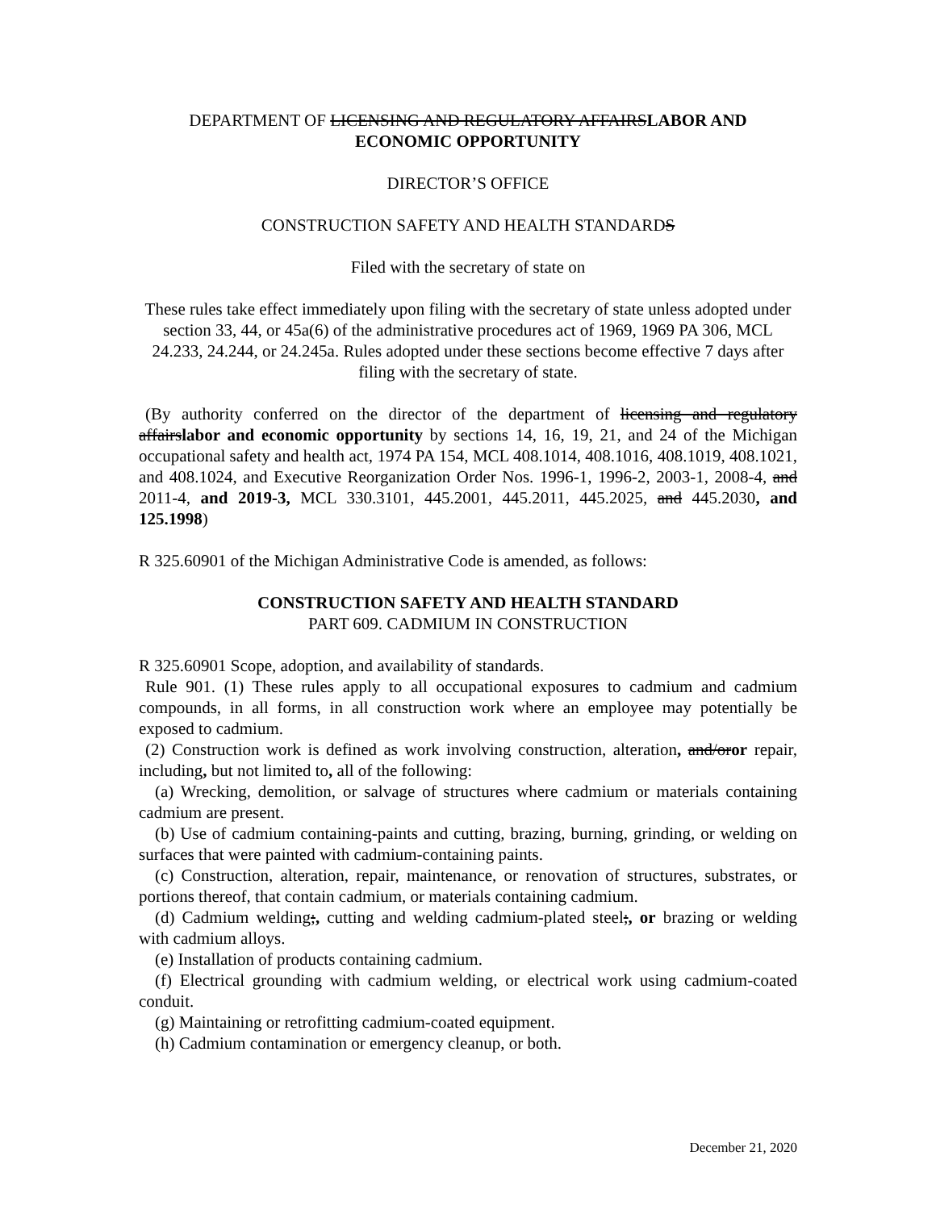DEPARTMENT OF LICENSING AND REGULATORY AFFAIRSLABOR AND ECONOMIC OPPORTUNITY
DIRECTOR’S OFFICE
CONSTRUCTION SAFETY AND HEALTH STANDARDS
Filed with the secretary of state on
These rules take effect immediately upon filing with the secretary of state unless adopted under section 33, 44, or 45a(6) of the administrative procedures act of 1969, 1969 PA 306, MCL 24.233, 24.244, or 24.245a. Rules adopted under these sections become effective 7 days after filing with the secretary of state.
(By authority conferred on the director of the department of licensing and regulatory affairslabor and economic opportunity by sections 14, 16, 19, 21, and 24 of the Michigan occupational safety and health act, 1974 PA 154, MCL 408.1014, 408.1016, 408.1019, 408.1021, and 408.1024, and Executive Reorganization Order Nos. 1996-1, 1996-2, 2003-1, 2008-4, and 2011-4, and 2019-3, MCL 330.3101, 445.2001, 445.2011, 445.2025, and 445.2030, and 125.1998)
R 325.60901 of the Michigan Administrative Code is amended, as follows:
CONSTRUCTION SAFETY AND HEALTH STANDARD
PART 609. CADMIUM IN CONSTRUCTION
R 325.60901 Scope, adoption, and availability of standards.
Rule 901. (1) These rules apply to all occupational exposures to cadmium and cadmium compounds, in all forms, in all construction work where an employee may potentially be exposed to cadmium.
(2) Construction work is defined as work involving construction, alteration, and/oror repair, including, but not limited to, all of the following:
(a) Wrecking, demolition, or salvage of structures where cadmium or materials containing cadmium are present.
(b) Use of cadmium containing-paints and cutting, brazing, burning, grinding, or welding on surfaces that were painted with cadmium-containing paints.
(c) Construction, alteration, repair, maintenance, or renovation of structures, substrates, or portions thereof, that contain cadmium, or materials containing cadmium.
(d) Cadmium welding;, cutting and welding cadmium-plated steel;, or brazing or welding with cadmium alloys.
(e) Installation of products containing cadmium.
(f) Electrical grounding with cadmium welding, or electrical work using cadmium-coated conduit.
(g) Maintaining or retrofitting cadmium-coated equipment.
(h) Cadmium contamination or emergency cleanup, or both.
December 21, 2020